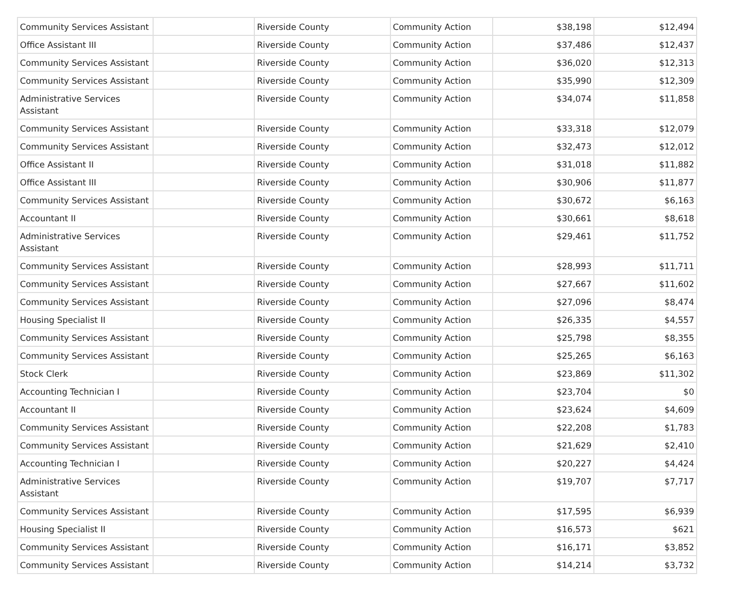| Community Services Assistant | | Riverside County | Community Action | $38,198 | $12,494 |
| Office Assistant III | | Riverside County | Community Action | $37,486 | $12,437 |
| Community Services Assistant | | Riverside County | Community Action | $36,020 | $12,313 |
| Community Services Assistant | | Riverside County | Community Action | $35,990 | $12,309 |
| Administrative Services Assistant | | Riverside County | Community Action | $34,074 | $11,858 |
| Community Services Assistant | | Riverside County | Community Action | $33,318 | $12,079 |
| Community Services Assistant | | Riverside County | Community Action | $32,473 | $12,012 |
| Office Assistant II | | Riverside County | Community Action | $31,018 | $11,882 |
| Office Assistant III | | Riverside County | Community Action | $30,906 | $11,877 |
| Community Services Assistant | | Riverside County | Community Action | $30,672 | $6,163 |
| Accountant II | | Riverside County | Community Action | $30,661 | $8,618 |
| Administrative Services Assistant | | Riverside County | Community Action | $29,461 | $11,752 |
| Community Services Assistant | | Riverside County | Community Action | $28,993 | $11,711 |
| Community Services Assistant | | Riverside County | Community Action | $27,667 | $11,602 |
| Community Services Assistant | | Riverside County | Community Action | $27,096 | $8,474 |
| Housing Specialist II | | Riverside County | Community Action | $26,335 | $4,557 |
| Community Services Assistant | | Riverside County | Community Action | $25,798 | $8,355 |
| Community Services Assistant | | Riverside County | Community Action | $25,265 | $6,163 |
| Stock Clerk | | Riverside County | Community Action | $23,869 | $11,302 |
| Accounting Technician I | | Riverside County | Community Action | $23,704 | $0 |
| Accountant II | | Riverside County | Community Action | $23,624 | $4,609 |
| Community Services Assistant | | Riverside County | Community Action | $22,208 | $1,783 |
| Community Services Assistant | | Riverside County | Community Action | $21,629 | $2,410 |
| Accounting Technician I | | Riverside County | Community Action | $20,227 | $4,424 |
| Administrative Services Assistant | | Riverside County | Community Action | $19,707 | $7,717 |
| Community Services Assistant | | Riverside County | Community Action | $17,595 | $6,939 |
| Housing Specialist II | | Riverside County | Community Action | $16,573 | $621 |
| Community Services Assistant | | Riverside County | Community Action | $16,171 | $3,852 |
| Community Services Assistant | | Riverside County | Community Action | $14,214 | $3,732 |